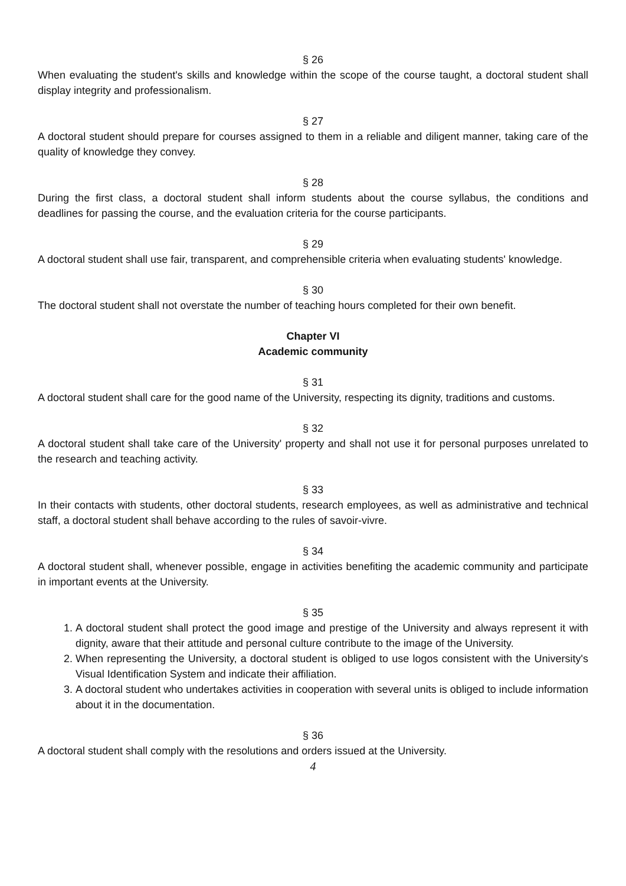§ 26
When evaluating the student's skills and knowledge within the scope of the course taught, a doctoral student shall display integrity and professionalism.
§ 27
A doctoral student should prepare for courses assigned to them in a reliable and diligent manner, taking care of the quality of knowledge they convey.
§ 28
During the first class, a doctoral student shall inform students about the course syllabus, the conditions and deadlines for passing the course, and the evaluation criteria for the course participants.
§ 29
A doctoral student shall use fair, transparent, and comprehensible criteria when evaluating students' knowledge.
§ 30
The doctoral student shall not overstate the number of teaching hours completed for their own benefit.
Chapter VI
Academic community
§ 31
A doctoral student shall care for the good name of the University, respecting its dignity, traditions and customs.
§ 32
A doctoral student shall take care of the University' property and shall not use it for personal purposes unrelated to the research and teaching activity.
§ 33
In their contacts with students, other doctoral students, research employees, as well as administrative and technical staff, a doctoral student shall behave according to the rules of savoir-vivre.
§ 34
A doctoral student shall, whenever possible, engage in activities benefiting the academic community and participate in important events at the University.
§ 35
1. A doctoral student shall protect the good image and prestige of the University and always represent it with dignity, aware that their attitude and personal culture contribute to the image of the University.
2. When representing the University, a doctoral student is obliged to use logos consistent with the University's Visual Identification System and indicate their affiliation.
3. A doctoral student who undertakes activities in cooperation with several units is obliged to include information about it in the documentation.
§ 36
A doctoral student shall comply with the resolutions and orders issued at the University.
4